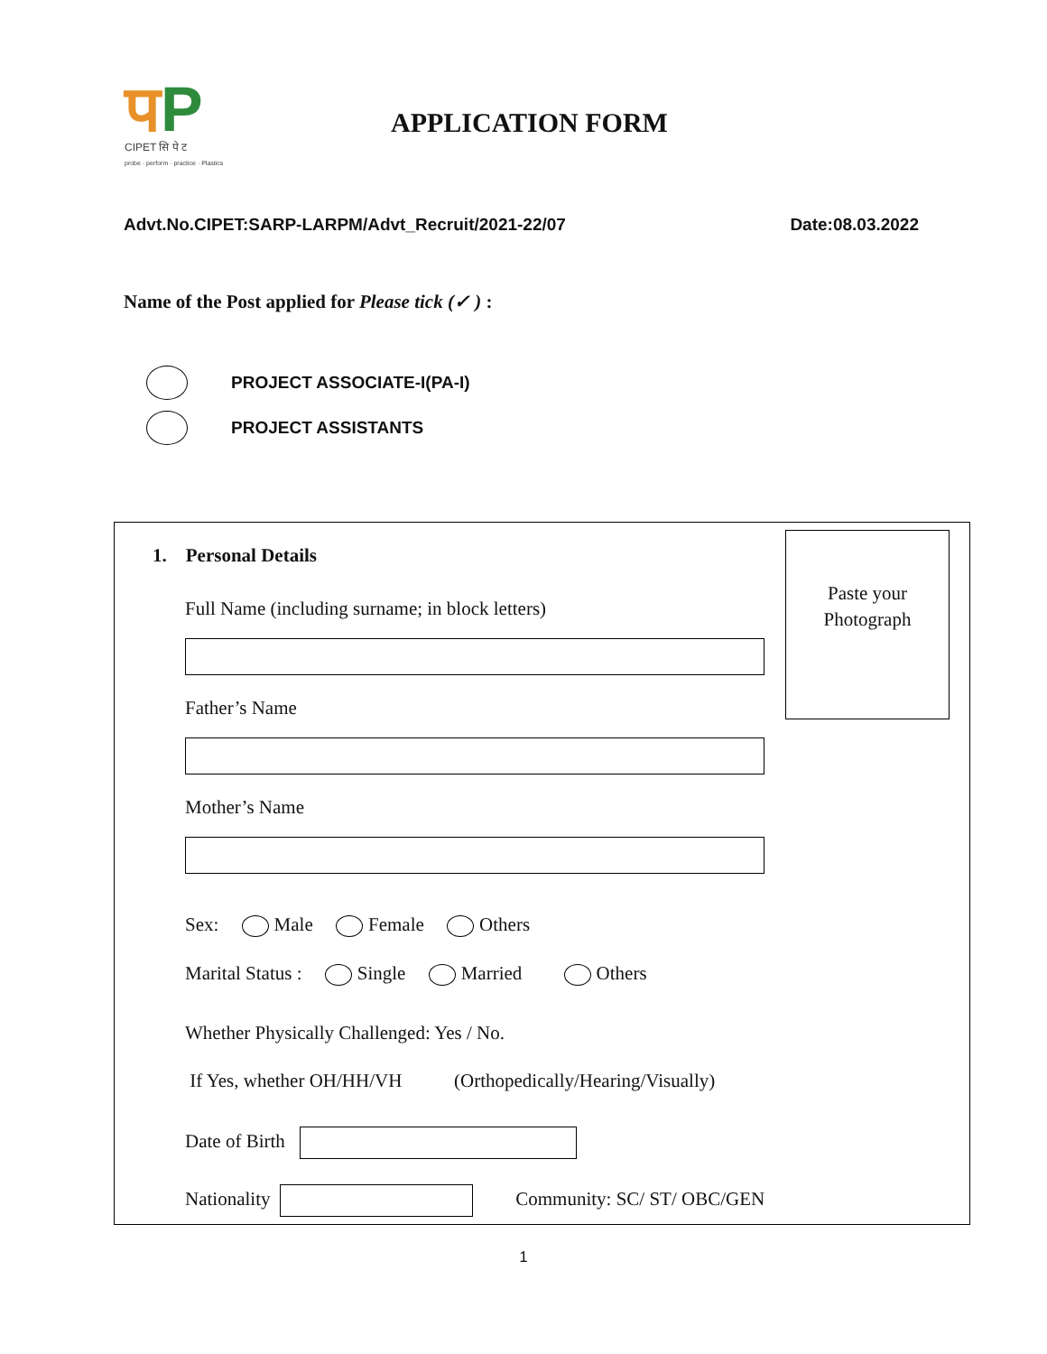पP
CIPET सि पे ट
probe · perform · practice · Plastics
APPLICATION FORM
Advt.No.CIPET:SARP-LARPM/Advt_Recruit/2021-22/07 Date:08.03.2022
Name of the Post applied for Please tick (✓ ) :
PROJECT ASSOCIATE-I(PA-I)
PROJECT ASSISTANTS
Paste your
Photograph
1. Personal Details
Full Name (including surname; in block letters)
Father’s Name
Mother’s Name
Sex: Male Female Others
Marital Status : Single Married Others
Whether Physically Challenged: Yes / No.
If Yes, whether OH/HH/VH (Orthopedically/Hearing/Visually)
Date of Birth
Nationality Community: SC/ ST/ OBC/GEN
1